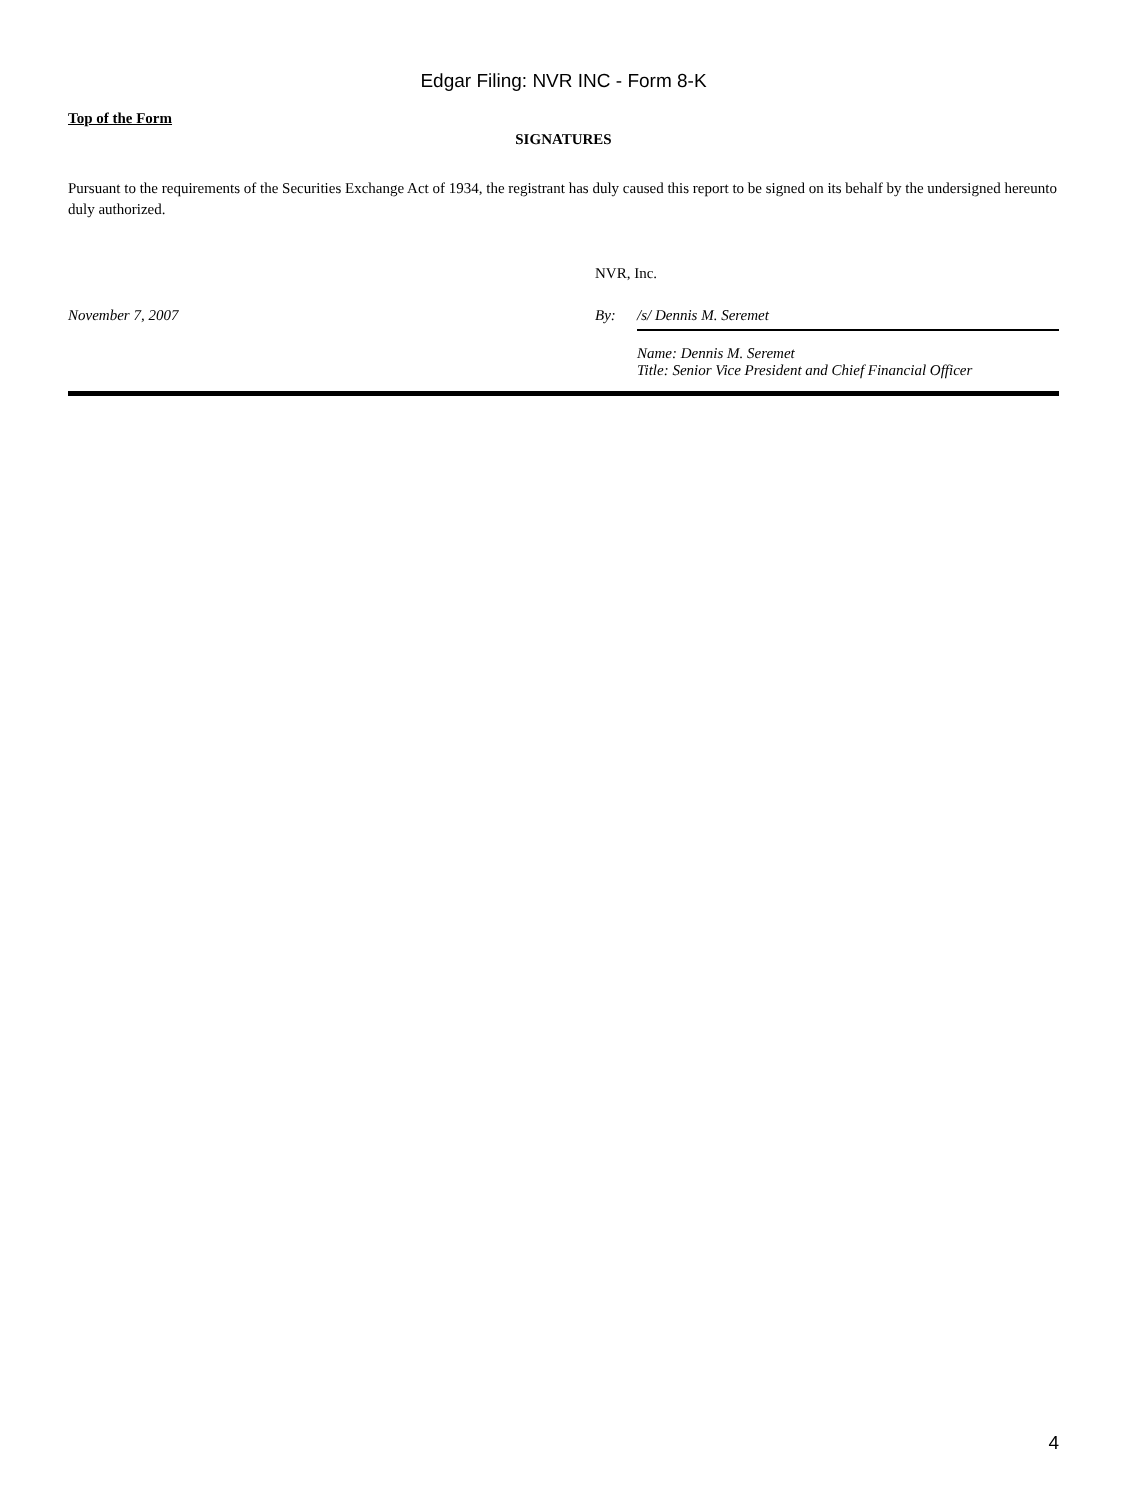Edgar Filing: NVR INC - Form 8-K
Top of the Form
SIGNATURES
Pursuant to the requirements of the Securities Exchange Act of 1934, the registrant has duly caused this report to be signed on its behalf by the undersigned hereunto duly authorized.
| | NVR, Inc. | |
| November 7, 2007 | By: | /s/ Dennis M. Seremet |
| | | Name: Dennis M. Seremet Title: Senior Vice President and Chief Financial Officer |
4